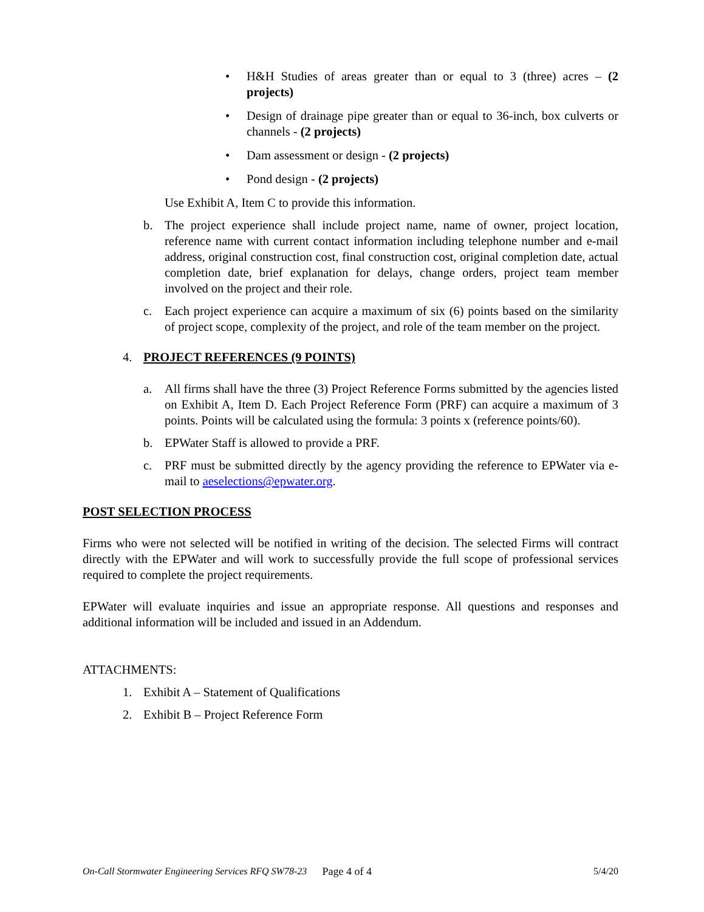• H&H Studies of areas greater than or equal to 3 (three) acres – (2 projects)
• Design of drainage pipe greater than or equal to 36-inch, box culverts or channels - (2 projects)
• Dam assessment or design - (2 projects)
• Pond design - (2 projects)
Use Exhibit A, Item C to provide this information.
b. The project experience shall include project name, name of owner, project location, reference name with current contact information including telephone number and e-mail address, original construction cost, final construction cost, original completion date, actual completion date, brief explanation for delays, change orders, project team member involved on the project and their role.
c. Each project experience can acquire a maximum of six (6) points based on the similarity of project scope, complexity of the project, and role of the team member on the project.
4. PROJECT REFERENCES (9 POINTS)
a. All firms shall have the three (3) Project Reference Forms submitted by the agencies listed on Exhibit A, Item D. Each Project Reference Form (PRF) can acquire a maximum of 3 points. Points will be calculated using the formula: 3 points x (reference points/60).
b. EPWater Staff is allowed to provide a PRF.
c. PRF must be submitted directly by the agency providing the reference to EPWater via e-mail to aeselections@epwater.org.
POST SELECTION PROCESS
Firms who were not selected will be notified in writing of the decision. The selected Firms will contract directly with the EPWater and will work to successfully provide the full scope of professional services required to complete the project requirements.
EPWater will evaluate inquiries and issue an appropriate response. All questions and responses and additional information will be included and issued in an Addendum.
ATTACHMENTS:
1. Exhibit A – Statement of Qualifications
2. Exhibit B – Project Reference Form
On-Call Stormwater Engineering Services RFQ SW78-23 Page 4 of 4 5/4/20